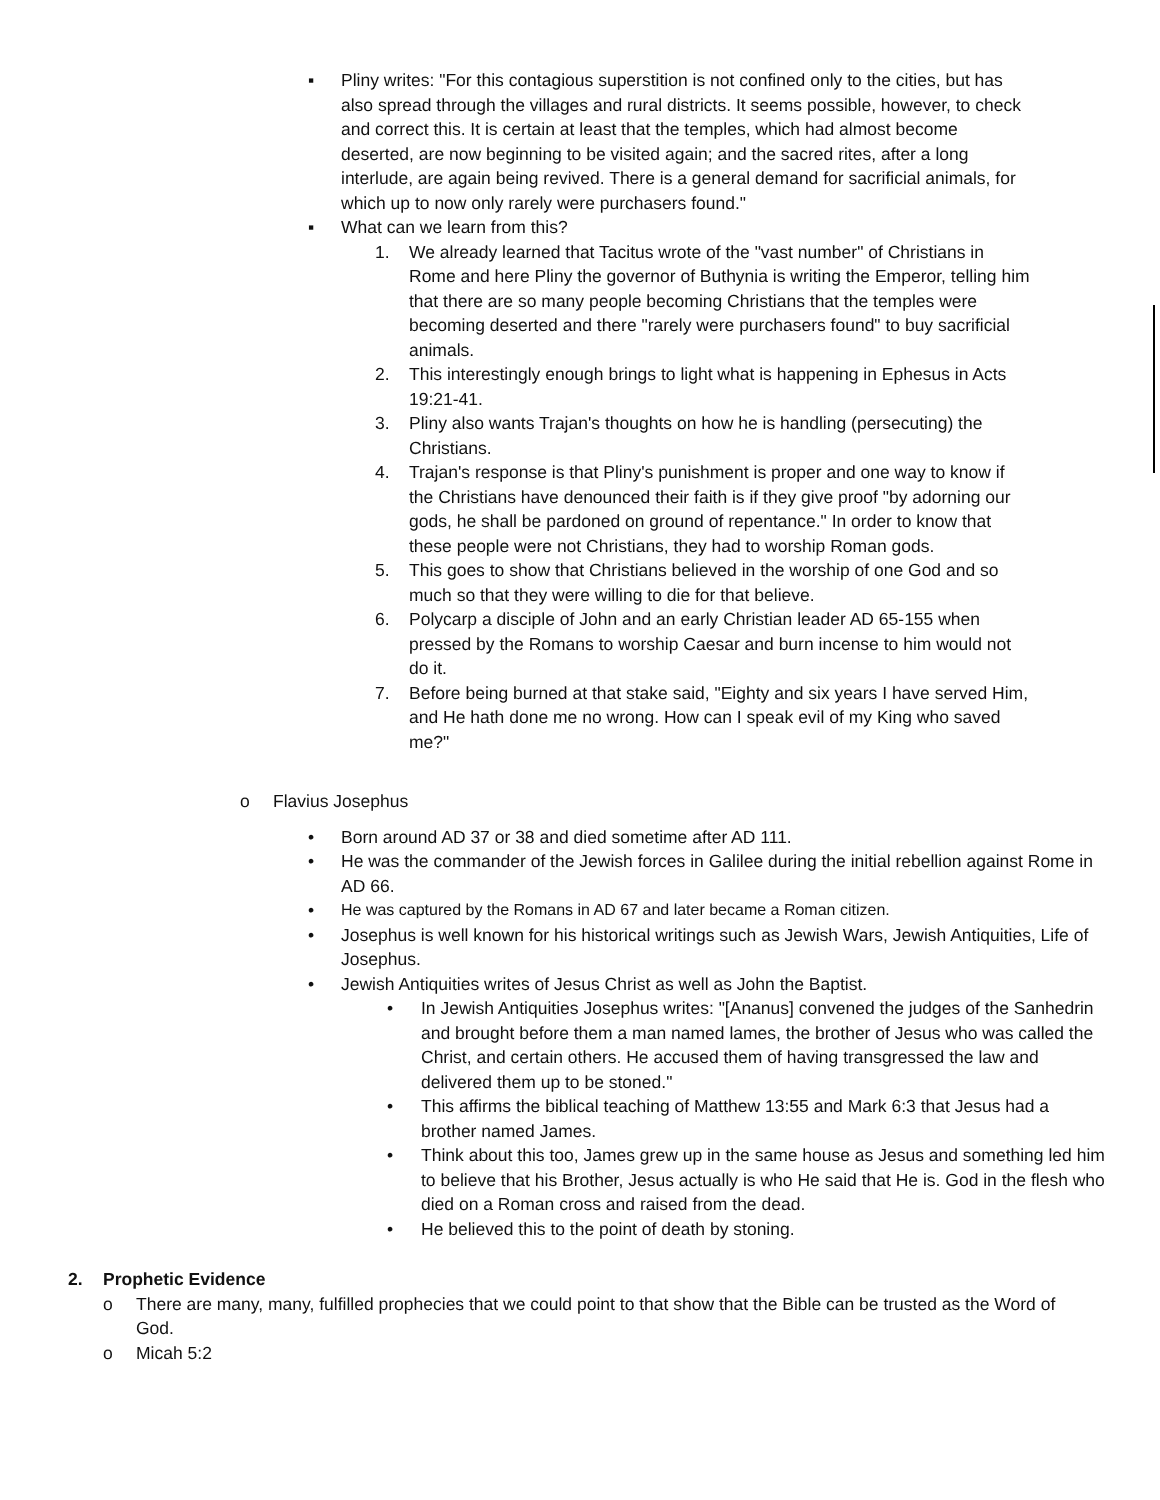▪ Pliny writes: "For this contagious superstition is not confined only to the cities, but has also spread through the villages and rural districts. It seems possible, however, to check and correct this. It is certain at least that the temples, which had almost become deserted, are now beginning to be visited again; and the sacred rites, after a long interlude, are again being revived. There is a general demand for sacrificial animals, for which up to now only rarely were purchasers found."
▪ What can we learn from this?
1. We already learned that Tacitus wrote of the "vast number" of Christians in Rome and here Pliny the governor of Buthynia is writing the Emperor, telling him that there are so many people becoming Christians that the temples were becoming deserted and there "rarely were purchasers found" to buy sacrificial animals.
2. This interestingly enough brings to light what is happening in Ephesus in Acts 19:21-41.
3. Pliny also wants Trajan's thoughts on how he is handling (persecuting) the Christians.
4. Trajan's response is that Pliny's punishment is proper and one way to know if the Christians have denounced their faith is if they give proof "by adorning our gods, he shall be pardoned on ground of repentance." In order to know that these people were not Christians, they had to worship Roman gods.
5. This goes to show that Christians believed in the worship of one God and so much so that they were willing to die for that believe.
6. Polycarp a disciple of John and an early Christian leader AD 65-155 when pressed by the Romans to worship Caesar and burn incense to him would not do it.
7. Before being burned at that stake said, "Eighty and six years I have served Him, and He hath done me no wrong. How can I speak evil of my King who saved me?"
o Flavius Josephus
• Born around AD 37 or 38 and died sometime after AD 111.
• He was the commander of the Jewish forces in Galilee during the initial rebellion against Rome in AD 66.
• He was captured by the Romans in AD 67 and later became a Roman citizen.
• Josephus is well known for his historical writings such as Jewish Wars, Jewish Antiquities, Life of Josephus.
• Jewish Antiquities writes of Jesus Christ as well as John the Baptist.
• In Jewish Antiquities Josephus writes: "[Ananus] convened the judges of the Sanhedrin and brought before them a man named lames, the brother of Jesus who was called the Christ, and certain others. He accused them of having transgressed the law and delivered them up to be stoned."
• This affirms the biblical teaching of Matthew 13:55 and Mark 6:3 that Jesus had a brother named James.
• Think about this too, James grew up in the same house as Jesus and something led him to believe that his Brother, Jesus actually is who He said that He is. God in the flesh who died on a Roman cross and raised from the dead.
• He believed this to the point of death by stoning.
2. Prophetic Evidence
o There are many, many, fulfilled prophecies that we could point to that show that the Bible can be trusted as the Word of God.
o Micah 5:2